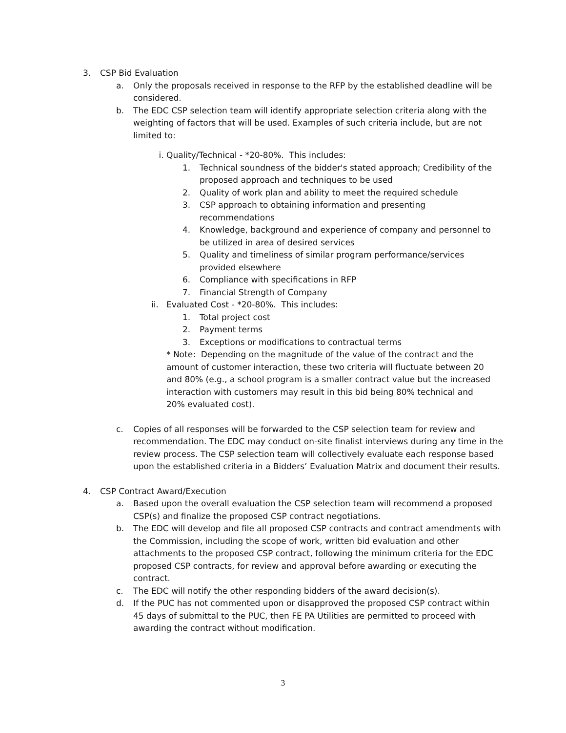3. CSP Bid Evaluation
a. Only the proposals received in response to the RFP by the established deadline will be considered.
b. The EDC CSP selection team will identify appropriate selection criteria along with the weighting of factors that will be used. Examples of such criteria include, but are not limited to:
i. Quality/Technical - *20-80%. This includes:
1. Technical soundness of the bidder's stated approach; Credibility of the proposed approach and techniques to be used
2. Quality of work plan and ability to meet the required schedule
3. CSP approach to obtaining information and presenting recommendations
4. Knowledge, background and experience of company and personnel to be utilized in area of desired services
5. Quality and timeliness of similar program performance/services provided elsewhere
6. Compliance with specifications in RFP
7. Financial Strength of Company
ii. Evaluated Cost - *20-80%. This includes:
1. Total project cost
2. Payment terms
3. Exceptions or modifications to contractual terms
* Note: Depending on the magnitude of the value of the contract and the amount of customer interaction, these two criteria will fluctuate between 20 and 80% (e.g., a school program is a smaller contract value but the increased interaction with customers may result in this bid being 80% technical and 20% evaluated cost).
c. Copies of all responses will be forwarded to the CSP selection team for review and recommendation. The EDC may conduct on-site finalist interviews during any time in the review process. The CSP selection team will collectively evaluate each response based upon the established criteria in a Bidders’ Evaluation Matrix and document their results.
4. CSP Contract Award/Execution
a. Based upon the overall evaluation the CSP selection team will recommend a proposed CSP(s) and finalize the proposed CSP contract negotiations.
b. The EDC will develop and file all proposed CSP contracts and contract amendments with the Commission, including the scope of work, written bid evaluation and other attachments to the proposed CSP contract, following the minimum criteria for the EDC proposed CSP contracts, for review and approval before awarding or executing the contract.
c. The EDC will notify the other responding bidders of the award decision(s).
d. If the PUC has not commented upon or disapproved the proposed CSP contract within 45 days of submittal to the PUC, then FE PA Utilities are permitted to proceed with awarding the contract without modification.
3